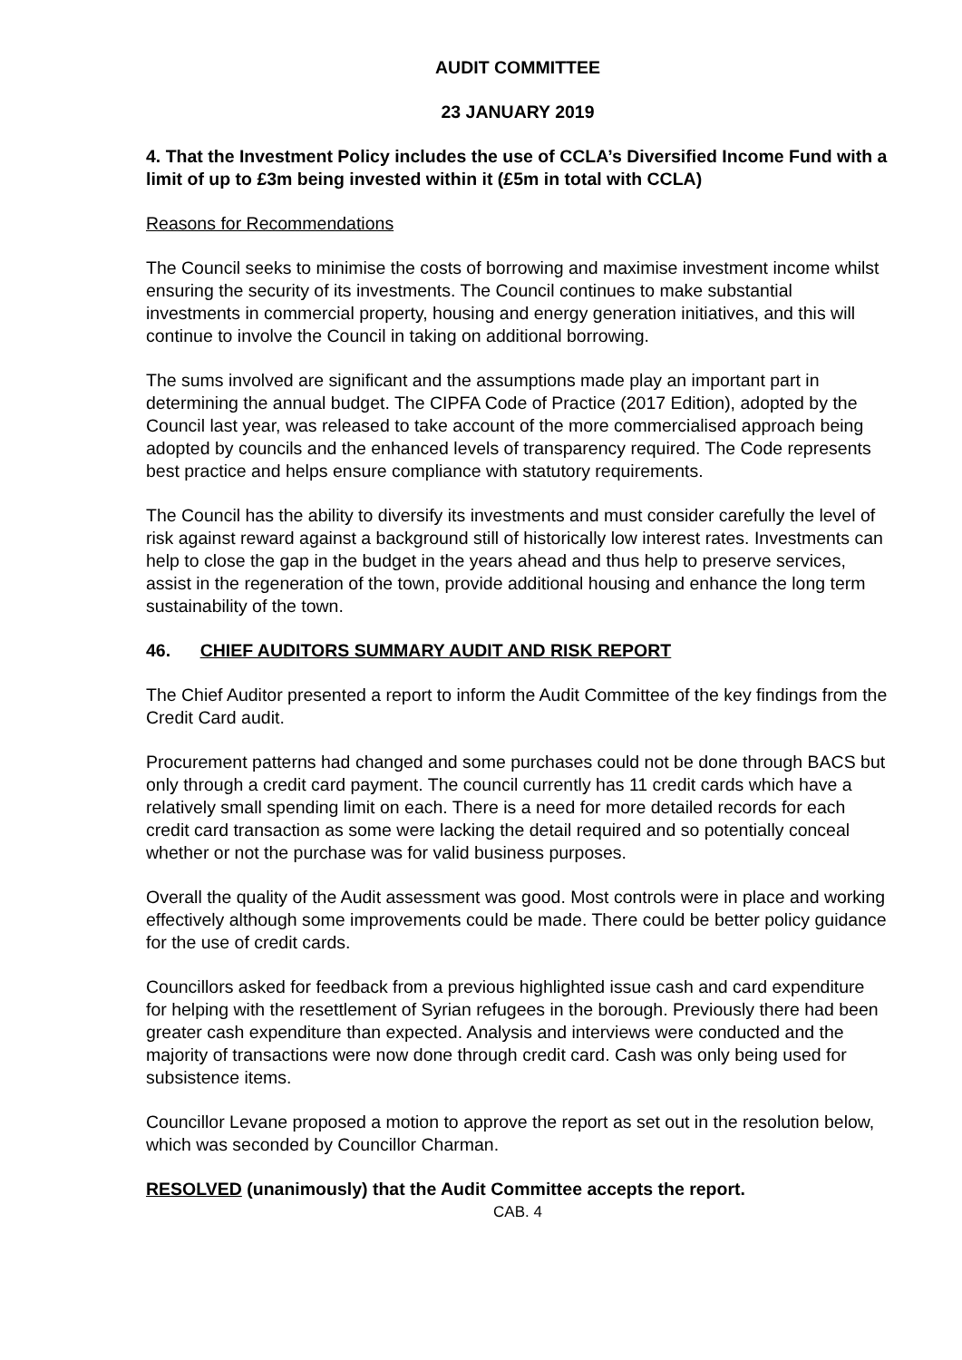AUDIT COMMITTEE
23 JANUARY 2019
4. That the Investment Policy includes the use of CCLA’s Diversified Income Fund with a limit of up to £3m being invested within it (£5m in total with CCLA)
Reasons for Recommendations
The Council seeks to minimise the costs of borrowing and maximise investment income whilst ensuring the security of its investments. The Council continues to make substantial investments in commercial property, housing and energy generation initiatives, and this will continue to involve the Council in taking on additional borrowing.
The sums involved are significant and the assumptions made play an important part in determining the annual budget. The CIPFA Code of Practice (2017 Edition), adopted by the Council last year, was released to take account of the more commercialised approach being adopted by councils and the enhanced levels of transparency required. The Code represents best practice and helps ensure compliance with statutory requirements.
The Council has the ability to diversify its investments and must consider carefully the level of risk against reward against a background still of historically low interest rates. Investments can help to close the gap in the budget in the years ahead and thus help to preserve services, assist in the regeneration of the town, provide additional housing and enhance the long term sustainability of the town.
46. CHIEF AUDITORS SUMMARY AUDIT AND RISK REPORT
The Chief Auditor presented a report to inform the Audit Committee of the key findings from the Credit Card audit.
Procurement patterns had changed and some purchases could not be done through BACS but only through a credit card payment. The council currently has 11 credit cards which have a relatively small spending limit on each. There is a need for more detailed records for each credit card transaction as some were lacking the detail required and so potentially conceal whether or not the purchase was for valid business purposes.
Overall the quality of the Audit assessment was good. Most controls were in place and working effectively although some improvements could be made. There could be better policy guidance for the use of credit cards.
Councillors asked for feedback from a previous highlighted issue cash and card expenditure for helping with the resettlement of Syrian refugees in the borough. Previously there had been greater cash expenditure than expected. Analysis and interviews were conducted and the majority of transactions were now done through credit card. Cash was only being used for subsistence items.
Councillor Levane proposed a motion to approve the report as set out in the resolution below, which was seconded by Councillor Charman.
RESOLVED (unanimously) that the Audit Committee accepts the report.
CAB. 4